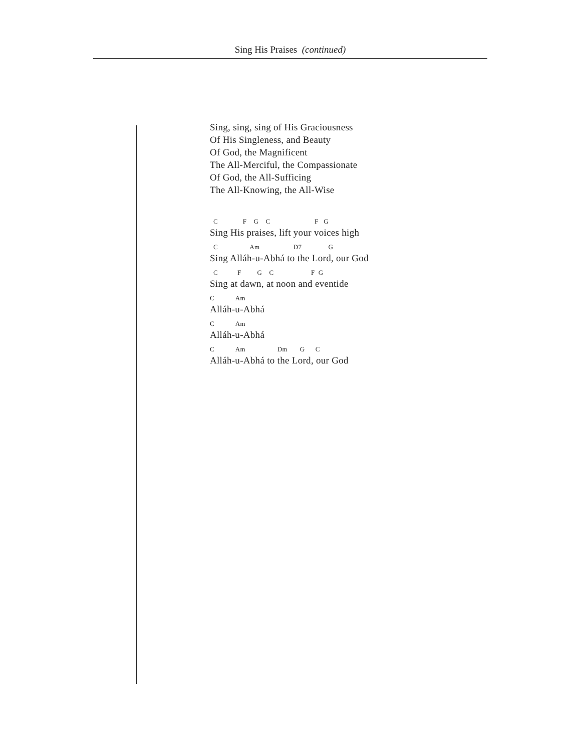Sing His Praises (continued)
Sing, sing, sing of His Graciousness
Of His Singleness, and Beauty
Of God, the Magnificent
The All-Merciful, the Compassionate
Of God, the All-Sufficing
The All-Knowing, the All-Wise
C F G C F G
Sing His praises, lift your voices high
C Am D7 G
Sing Alláh-u-Abhá to the Lord, our God
C F G C F G
Sing at dawn, at noon and eventide
C Am
Alláh-u-Abhá
C Am
Alláh-u-Abhá
C Am Dm G C
Alláh-u-Abhá to the Lord, our God